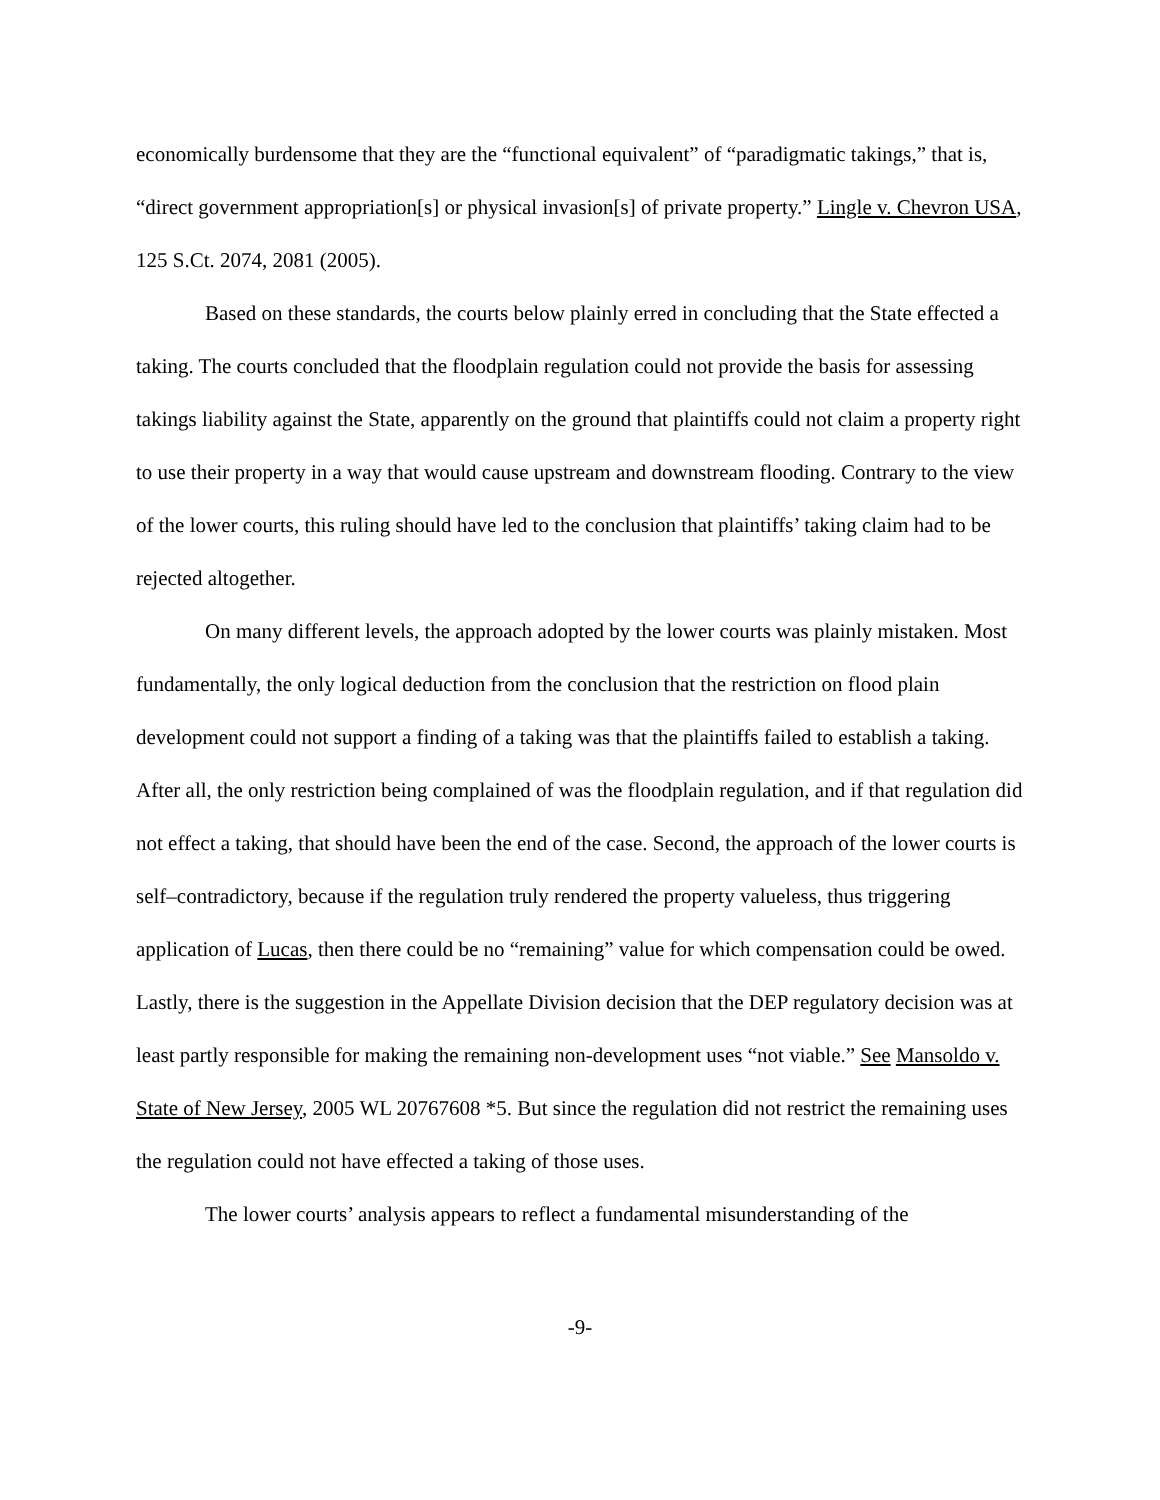economically burdensome that they are the “functional equivalent” of “paradigmatic takings,” that is, “direct government appropriation[s] or physical invasion[s] of private property.” Lingle v. Chevron USA, 125 S.Ct. 2074, 2081 (2005).
Based on these standards, the courts below plainly erred in concluding that the State effected a taking. The courts concluded that the floodplain regulation could not provide the basis for assessing takings liability against the State, apparently on the ground that plaintiffs could not claim a property right to use their property in a way that would cause upstream and downstream flooding. Contrary to the view of the lower courts, this ruling should have led to the conclusion that plaintiffs’ taking claim had to be rejected altogether.
On many different levels, the approach adopted by the lower courts was plainly mistaken. Most fundamentally, the only logical deduction from the conclusion that the restriction on flood plain development could not support a finding of a taking was that the plaintiffs failed to establish a taking. After all, the only restriction being complained of was the floodplain regulation, and if that regulation did not effect a taking, that should have been the end of the case. Second, the approach of the lower courts is self–contradictory, because if the regulation truly rendered the property valueless, thus triggering application of Lucas, then there could be no “remaining” value for which compensation could be owed. Lastly, there is the suggestion in the Appellate Division decision that the DEP regulatory decision was at least partly responsible for making the remaining non-development uses “not viable.” See Mansoldo v. State of New Jersey, 2005 WL 20767608 *5. But since the regulation did not restrict the remaining uses the regulation could not have effected a taking of those uses.
The lower courts’ analysis appears to reflect a fundamental misunderstanding of the
-9-